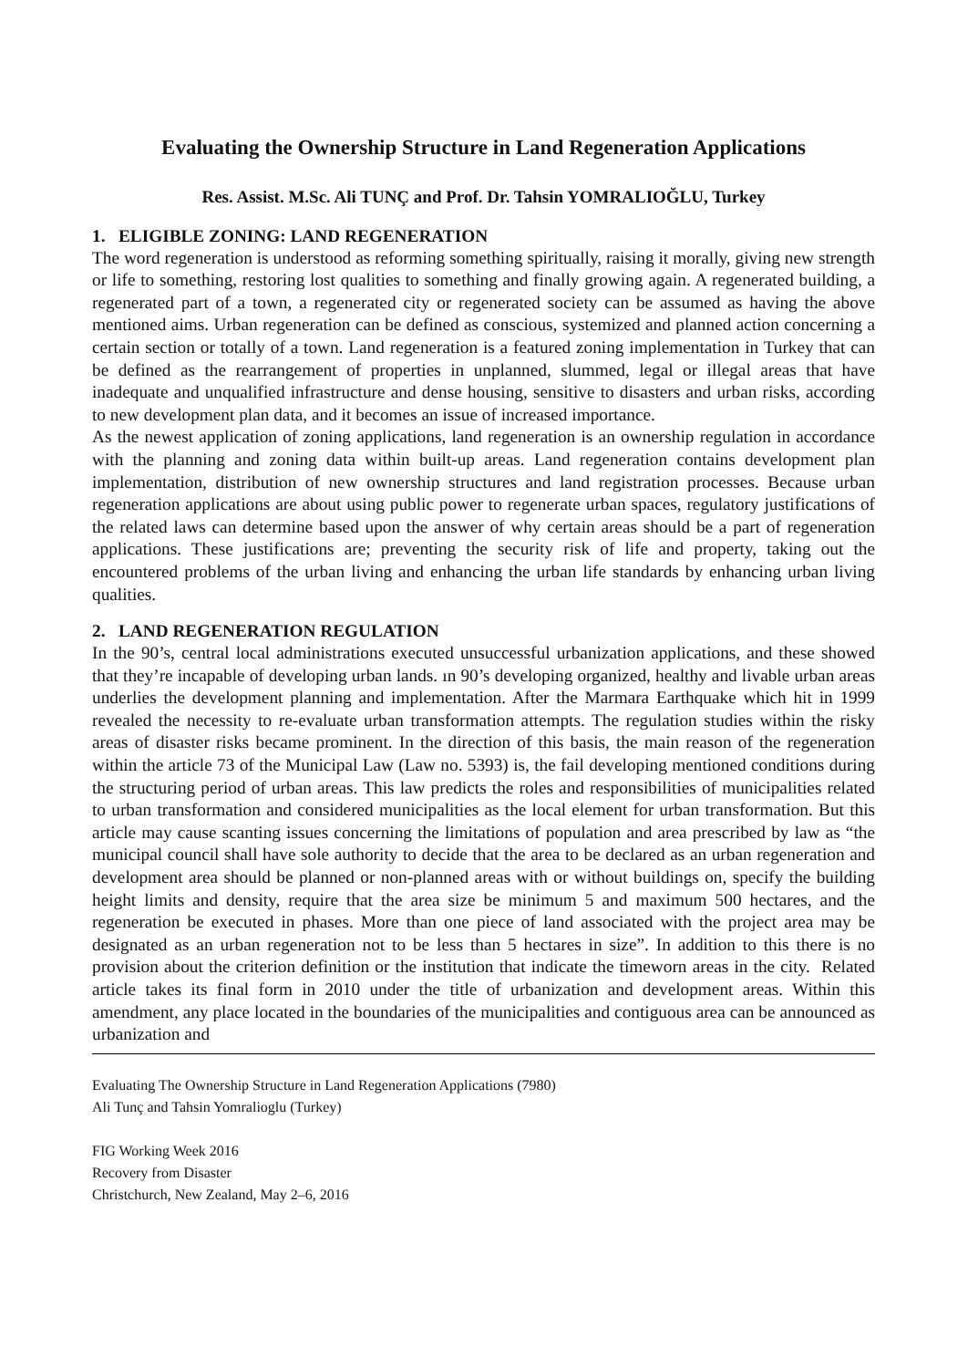Evaluating the Ownership Structure in Land Regeneration Applications
Res. Assist. M.Sc. Ali TUNÇ and Prof. Dr. Tahsin YOMRALIOĞLU, Turkey
1. ELIGIBLE ZONING: LAND REGENERATION
The word regeneration is understood as reforming something spiritually, raising it morally, giving new strength or life to something, restoring lost qualities to something and finally growing again. A regenerated building, a regenerated part of a town, a regenerated city or regenerated society can be assumed as having the above mentioned aims. Urban regeneration can be defined as conscious, systemized and planned action concerning a certain section or totally of a town. Land regeneration is a featured zoning implementation in Turkey that can be defined as the rearrangement of properties in unplanned, slummed, legal or illegal areas that have inadequate and unqualified infrastructure and dense housing, sensitive to disasters and urban risks, according to new development plan data, and it becomes an issue of increased importance.
As the newest application of zoning applications, land regeneration is an ownership regulation in accordance with the planning and zoning data within built-up areas. Land regeneration contains development plan implementation, distribution of new ownership structures and land registration processes. Because urban regeneration applications are about using public power to regenerate urban spaces, regulatory justifications of the related laws can determine based upon the answer of why certain areas should be a part of regeneration applications. These justifications are; preventing the security risk of life and property, taking out the encountered problems of the urban living and enhancing the urban life standards by enhancing urban living qualities.
2. LAND REGENERATION REGULATION
In the 90’s, central local administrations executed unsuccessful urbanization applications, and these showed that they’re incapable of developing urban lands. ın 90’s developing organized, healthy and livable urban areas underlies the development planning and implementation. After the Marmara Earthquake which hit in 1999 revealed the necessity to re-evaluate urban transformation attempts. The regulation studies within the risky areas of disaster risks became prominent. In the direction of this basis, the main reason of the regeneration within the article 73 of the Municipal Law (Law no. 5393) is, the fail developing mentioned conditions during the structuring period of urban areas. This law predicts the roles and responsibilities of municipalities related to urban transformation and considered municipalities as the local element for urban transformation. But this article may cause scanting issues concerning the limitations of population and area prescribed by law as “the municipal council shall have sole authority to decide that the area to be declared as an urban regeneration and development area should be planned or non-planned areas with or without buildings on, specify the building height limits and density, require that the area size be minimum 5 and maximum 500 hectares, and the regeneration be executed in phases. More than one piece of land associated with the project area may be designated as an urban regeneration not to be less than 5 hectares in size”. In addition to this there is no provision about the criterion definition or the institution that indicate the timeworn areas in the city. Related article takes its final form in 2010 under the title of urbanization and development areas. Within this amendment, any place located in the boundaries of the municipalities and contiguous area can be announced as urbanization and
Evaluating The Ownership Structure in Land Regeneration Applications (7980)
Ali Tunç and Tahsin Yomralioglu (Turkey)
FIG Working Week 2016
Recovery from Disaster
Christchurch, New Zealand, May 2–6, 2016